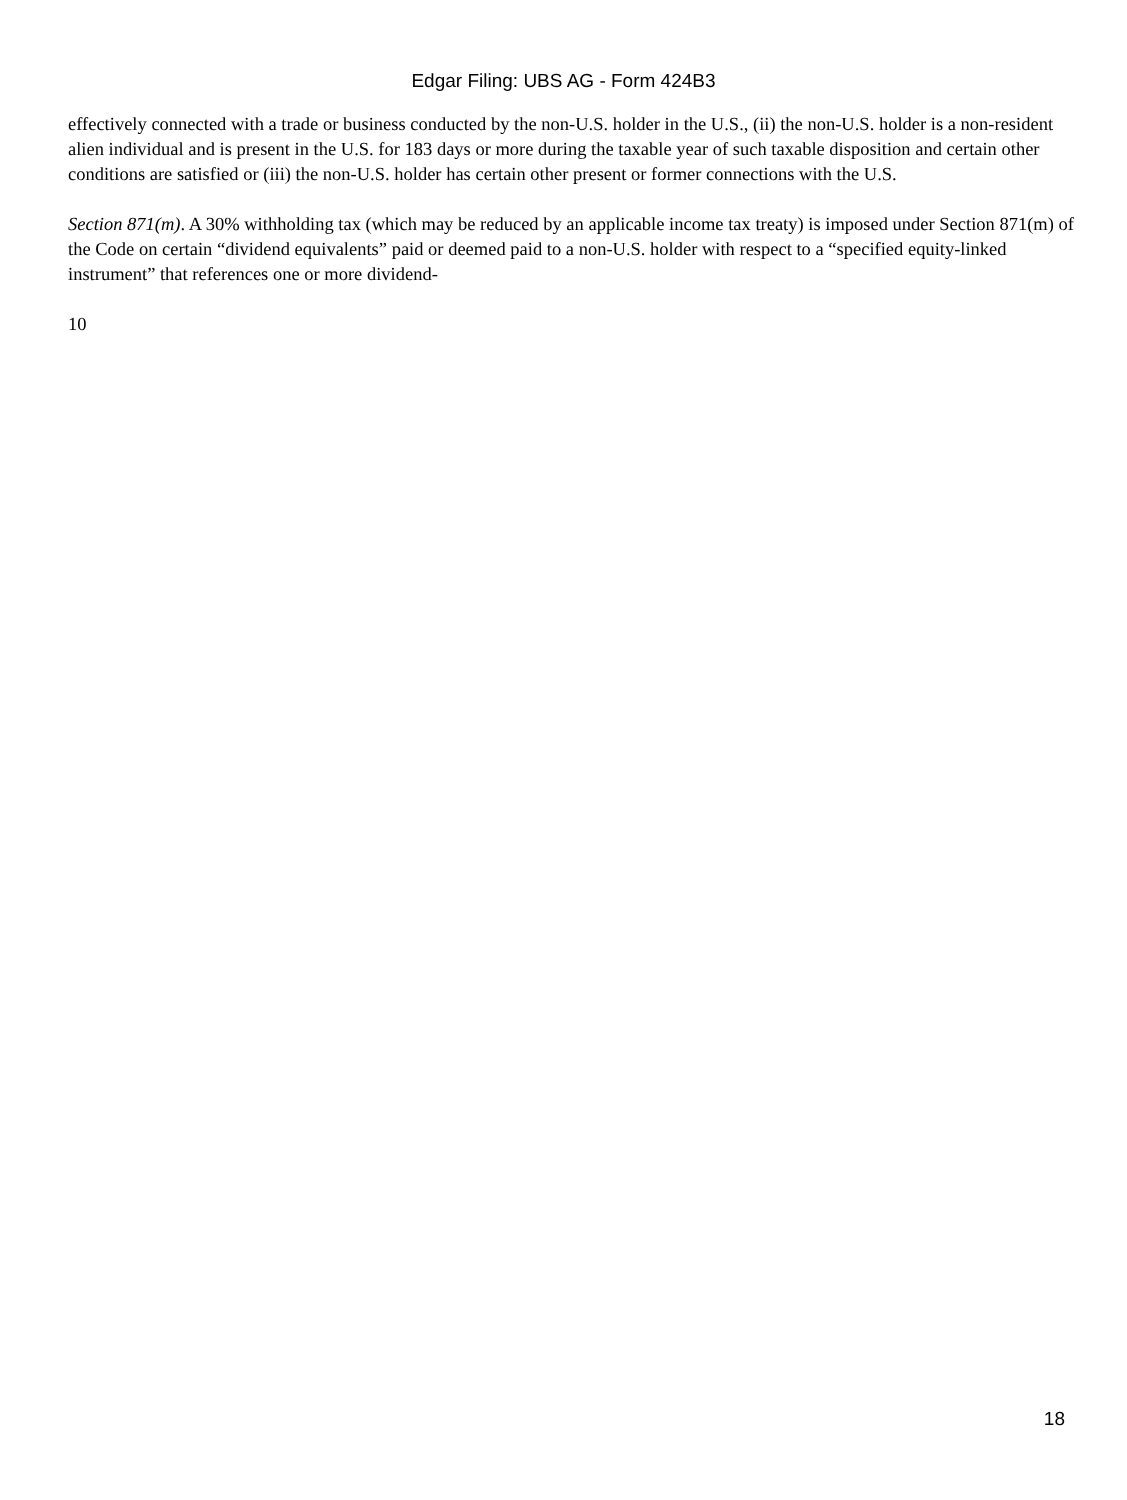Edgar Filing: UBS AG - Form 424B3
effectively connected with a trade or business conducted by the non-U.S. holder in the U.S., (ii) the non-U.S. holder is a non-resident alien individual and is present in the U.S. for 183 days or more during the taxable year of such taxable disposition and certain other conditions are satisfied or (iii) the non-U.S. holder has certain other present or former connections with the U.S.
Section 871(m). A 30% withholding tax (which may be reduced by an applicable income tax treaty) is imposed under Section 871(m) of the Code on certain “dividend equivalents” paid or deemed paid to a non-U.S. holder with respect to a “specified equity-linked instrument” that references one or more dividend-
10
18